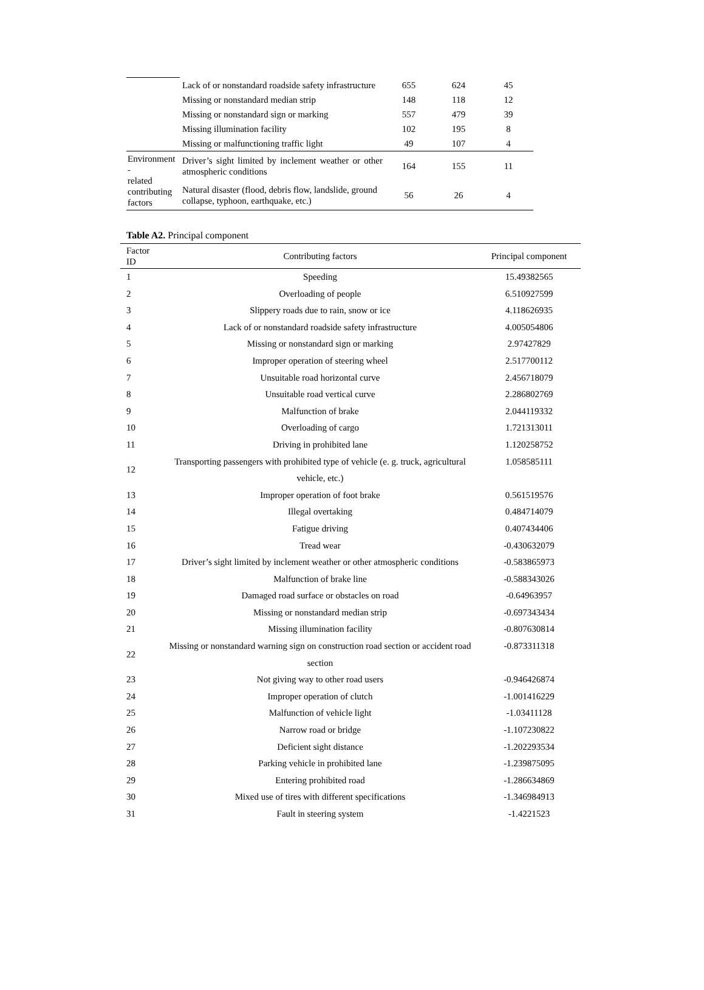| | Lack of or nonstandard roadside safety infrastructure | 655 | 624 | 45 |
| | Missing or nonstandard median strip | 148 | 118 | 12 |
| | Missing or nonstandard sign or marking | 557 | 479 | 39 |
| | Missing illumination facility | 102 | 195 | 8 |
| | Missing or malfunctioning traffic light | 49 | 107 | 4 |
| Environment - related contributing factors | Driver’s sight limited by inclement weather or other atmospheric conditions | 164 | 155 | 11 |
| | Natural disaster (flood, debris flow, landslide, ground collapse, typhoon, earthquake, etc.) | 56 | 26 | 4 |
Table A2. Principal component
| Factor ID | Contributing factors | Principal component |
| --- | --- | --- |
| 1 | Speeding | 15.49382565 |
| 2 | Overloading of people | 6.510927599 |
| 3 | Slippery roads due to rain, snow or ice | 4.118626935 |
| 4 | Lack of or nonstandard roadside safety infrastructure | 4.005054806 |
| 5 | Missing or nonstandard sign or marking | 2.97427829 |
| 6 | Improper operation of steering wheel | 2.517700112 |
| 7 | Unsuitable road horizontal curve | 2.456718079 |
| 8 | Unsuitable road vertical curve | 2.286802769 |
| 9 | Malfunction of brake | 2.044119332 |
| 10 | Overloading of cargo | 1.721313011 |
| 11 | Driving in prohibited lane | 1.120258752 |
| 12 | Transporting passengers with prohibited type of vehicle (e. g. truck, agricultural vehicle, etc.) | 1.058585111 |
| 13 | Improper operation of foot brake | 0.561519576 |
| 14 | Illegal overtaking | 0.484714079 |
| 15 | Fatigue driving | 0.407434406 |
| 16 | Tread wear | -0.430632079 |
| 17 | Driver’s sight limited by inclement weather or other atmospheric conditions | -0.583865973 |
| 18 | Malfunction of brake line | -0.588343026 |
| 19 | Damaged road surface or obstacles on road | -0.64963957 |
| 20 | Missing or nonstandard median strip | -0.697343434 |
| 21 | Missing illumination facility | -0.807630814 |
| 22 | Missing or nonstandard warning sign on construction road section or accident road section | -0.873311318 |
| 23 | Not giving way to other road users | -0.946426874 |
| 24 | Improper operation of clutch | -1.001416229 |
| 25 | Malfunction of vehicle light | -1.03411128 |
| 26 | Narrow road or bridge | -1.107230822 |
| 27 | Deficient sight distance | -1.202293534 |
| 28 | Parking vehicle in prohibited lane | -1.239875095 |
| 29 | Entering prohibited road | -1.286634869 |
| 30 | Mixed use of tires with different specifications | -1.346984913 |
| 31 | Fault in steering system | -1.4221523 |